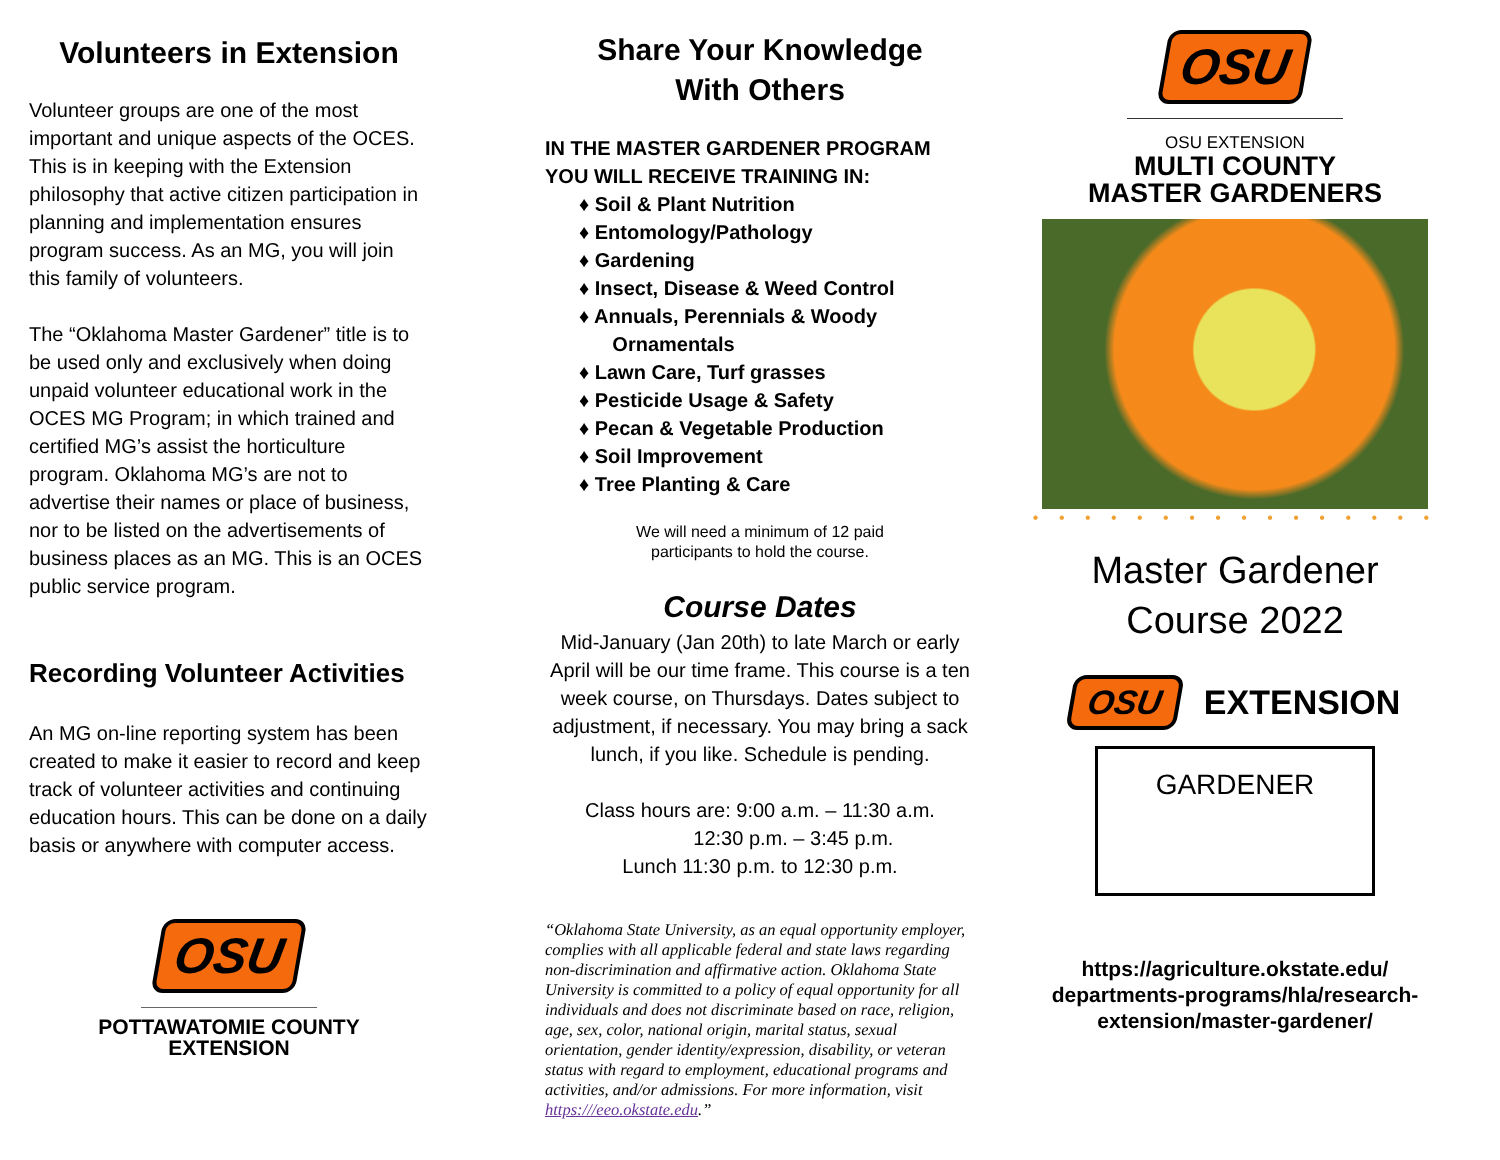Volunteers in Extension
Volunteer groups are one of the most important and unique aspects of the OCES. This is in keeping with the Extension philosophy that active citizen participation in planning and implementation ensures program success. As an MG, you will join this family of volunteers.
The “Oklahoma Master Gardener” title is to be used only and exclusively when doing unpaid volunteer educational work in the OCES MG Program; in which trained and certified MG’s assist the horticulture program. Oklahoma MG’s are not to advertise their names or place of business, nor to be listed on the advertisements of business places as an MG. This is an OCES public service program.
Recording Volunteer Activities
An MG on-line reporting system has been created to make it easier to record and keep track of volunteer activities and continuing education hours. This can be done on a daily basis or anywhere with computer access.
OSU
POTTAWATOMIE COUNTY
EXTENSION
Share Your Knowledge
With Others
IN THE MASTER GARDENER PROGRAM YOU WILL RECEIVE TRAINING IN:
♦ Soil & Plant Nutrition
♦ Entomology/Pathology
♦ Gardening
♦ Insect, Disease & Weed Control
♦ Annuals, Perennials & Woody
Ornamentals
♦ Lawn Care, Turf grasses
♦ Pesticide Usage & Safety
♦ Pecan & Vegetable Production
♦ Soil Improvement
♦ Tree Planting & Care
We will need a minimum of 12 paid
participants to hold the course.
Course Dates
Mid-January (Jan 20th) to late March or early April will be our time frame. This course is a ten week course, on Thursdays. Dates subject to adjustment, if necessary. You may bring a sack lunch, if you like. Schedule is pending.
Class hours are: 9:00 a.m. – 11:30 a.m.
12:30 p.m. – 3:45 p.m.
Lunch 11:30 p.m. to 12:30 p.m.
“Oklahoma State University, as an equal opportunity employer, complies with all applicable federal and state laws regarding non-discrimination and affirmative action. Oklahoma State University is committed to a policy of equal opportunity for all individuals and does not discriminate based on race, religion, age, sex, color, national origin, marital status, sexual orientation, gender identity/expression, disability, or veteran status with regard to employment, educational programs and activities, and/or admissions. For more information, visit https:///eeo.okstate.edu.”
OSU
OSU EXTENSION
MULTI COUNTY
MASTER GARDENERS
• • • • • • • • • • • • • • • •
Master Gardener
Course 2022
OSU EXTENSION
GARDENER
https://agriculture.okstate.edu/
departments-programs/hla/research-
extension/master-gardener/